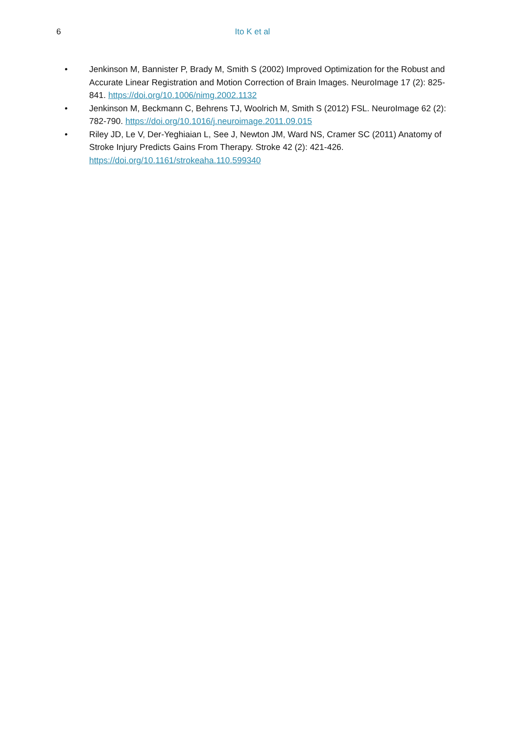6
Ito K et al
• Jenkinson M, Bannister P, Brady M, Smith S (2002) Improved Optimization for the Robust and Accurate Linear Registration and Motion Correction of Brain Images. NeuroImage 17 (2): 825-841. https://doi.org/10.1006/nimg.2002.1132
• Jenkinson M, Beckmann C, Behrens TJ, Woolrich M, Smith S (2012) FSL. NeuroImage 62 (2): 782-790. https://doi.org/10.1016/j.neuroimage.2011.09.015
• Riley JD, Le V, Der-Yeghiaian L, See J, Newton JM, Ward NS, Cramer SC (2011) Anatomy of Stroke Injury Predicts Gains From Therapy. Stroke 42 (2): 421-426. https://doi.org/10.1161/strokeaha.110.599340